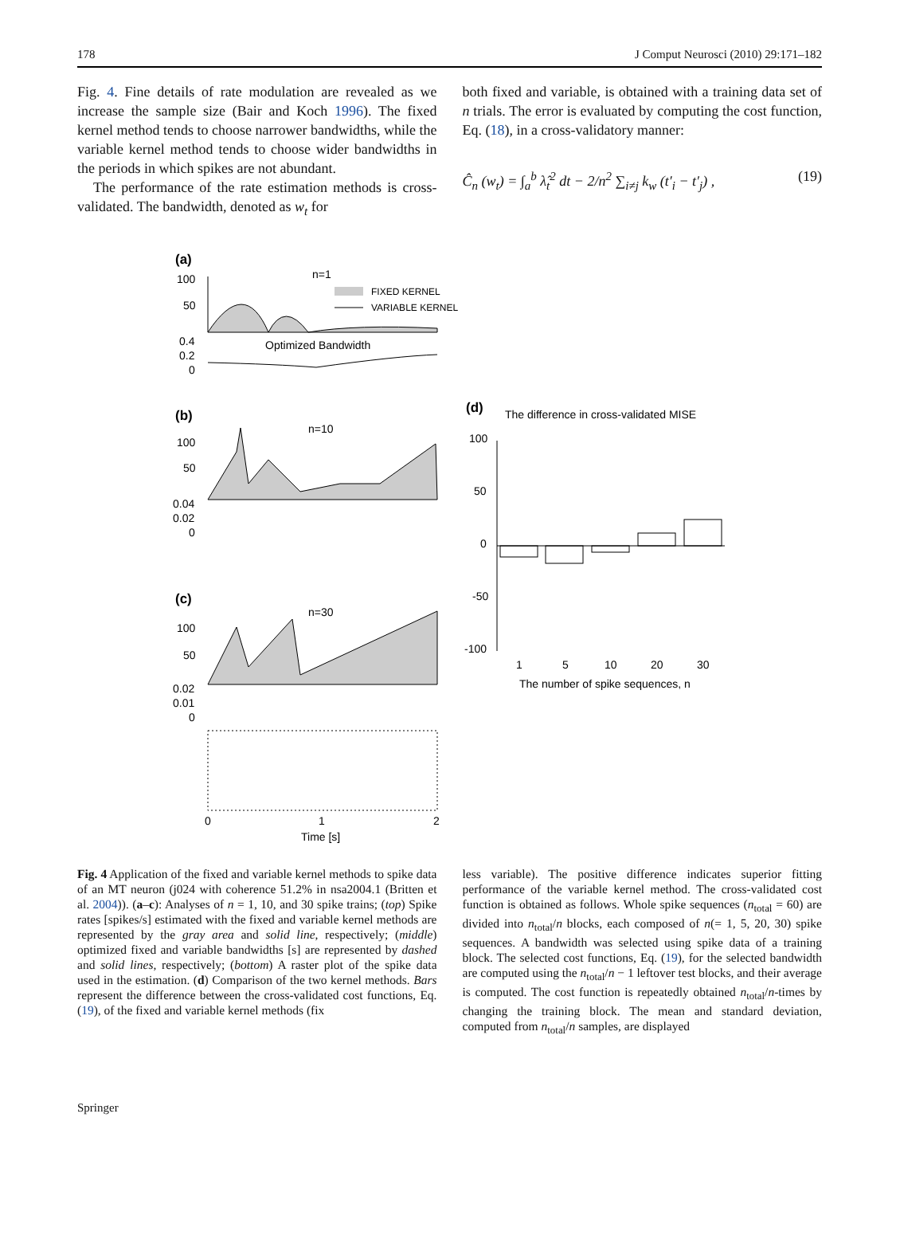178 J Comput Neurosci (2010) 29:171–182
Fig. 4. Fine details of rate modulation are revealed as we increase the sample size (Bair and Koch 1996). The fixed kernel method tends to choose narrower bandwidths, while the variable kernel method tends to choose wider bandwidths in the periods in which spikes are not abundant.
The performance of the rate estimation methods is cross-validated. The bandwidth, denoted as w<sub>t</sub> for
both fixed and variable, is obtained with a training data set of n trials. The error is evaluated by computing the cost function, Eq. (18), in a cross-validatory manner:
Ĉ<sub>n</sub> (w<sub>t</sub>) = ∫<sub>a</sub><sup>b</sup> λ̂<sub>t</sub><sup>2</sup> dt − 2/n<sup>2</sup> ∑<sub>i≠j</sub> k<sub>w</sub> (t′<sub>i</sub> − t′<sub>j</sub>) , (19)
(a)
n=1
100
50
FIXED KERNEL
VARIABLE KERNEL
0.4
0.2
0
Optimized Bandwidth
(b)
n=10
100
50
0.04
0.02
0
(c)
n=30
100
50
0.02
0.01
0
0
1
2
Time [s]
(d)
The difference in cross-validated MISE
100
50
0
-50
-100
1
5
10
20
30
The number of spike sequences, n
Fig. 4 Application of the fixed and variable kernel methods to spike data of an MT neuron (j024 with coherence 51.2% in nsa2004.1 (Britten et al. 2004)). (a–c): Analyses of n = 1, 10, and 30 spike trains; (top) Spike rates [spikes/s] estimated with the fixed and variable kernel methods are represented by the gray area and solid line, respectively; (middle) optimized fixed and variable bandwidths [s] are represented by dashed and solid lines, respectively; (bottom) A raster plot of the spike data used in the estimation. (d) Comparison of the two kernel methods. Bars represent the difference between the cross-validated cost functions, Eq. (19), of the fixed and variable kernel methods (fix
less variable). The positive difference indicates superior fitting performance of the variable kernel method. The cross-validated cost function is obtained as follows. Whole spike sequences (n<sub>total</sub> = 60) are divided into n<sub>total</sub>/n blocks, each composed of n(= 1, 5, 20, 30) spike sequences. A bandwidth was selected using spike data of a training block. The selected cost functions, Eq. (19), for the selected bandwidth are computed using the n<sub>total</sub>/n − 1 leftover test blocks, and their average is computed. The cost function is repeatedly obtained n<sub>total</sub>/n-times by changing the training block. The mean and standard deviation, computed from n<sub>total</sub>/n samples, are displayed
Springer